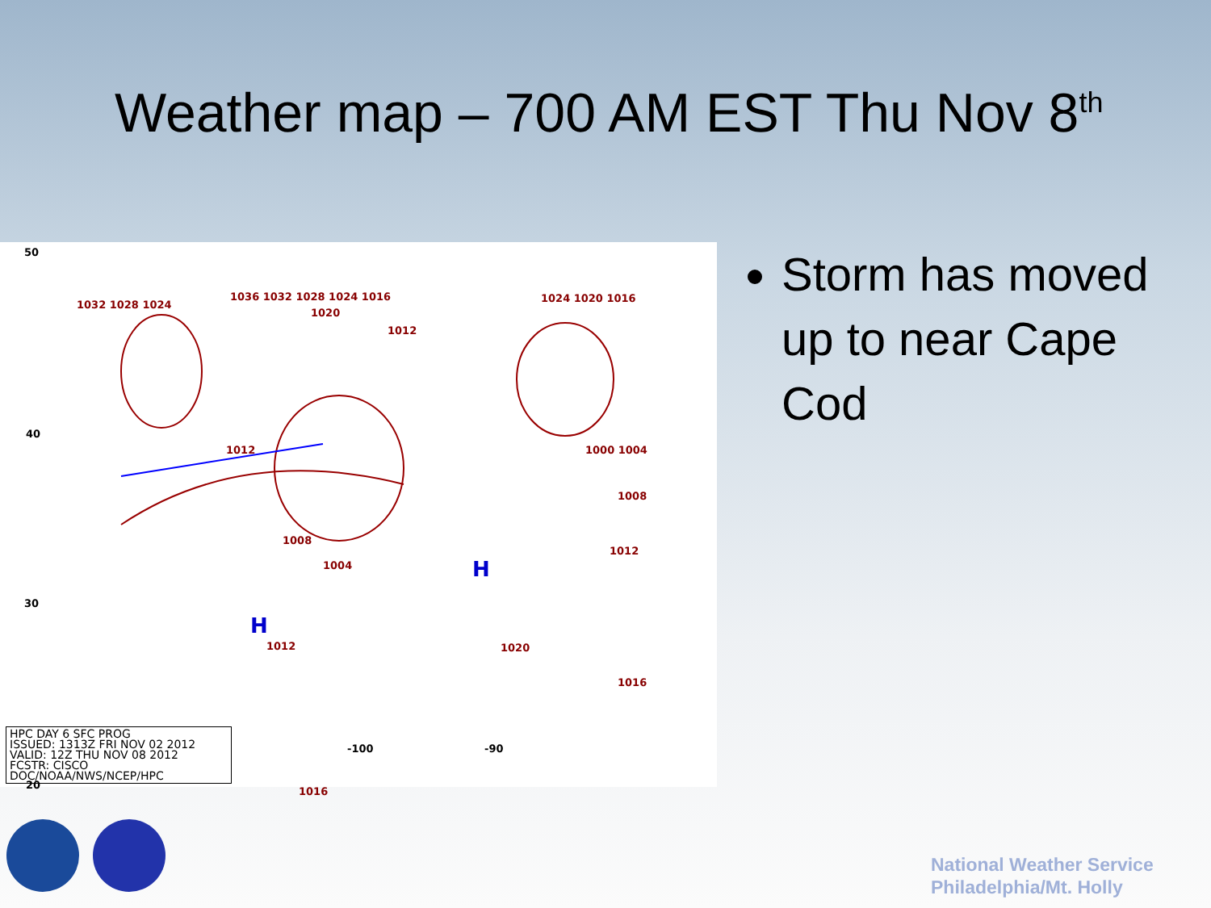Weather map – 700 AM EST Thu Nov 8<sup>th</sup>
50
40
30
20
1032 1028 1024
1036 1032 1028 1024 1016
1020
1012
1024 1020 1016
1000 1004
1008
1012
1012
1008
1004
1012 1020
1016
1016
H
H
HPC DAY 6 SFC PROG
ISSUED: 1313Z FRI NOV 02 2012
VALID: 12Z THU NOV 08 2012
FCSTR: CISCO
DOC/NOAA/NWS/NCEP/HPC
-100 -90
Storm has moved up to near Cape Cod
National Weather Service
Philadelphia/Mt. Holly